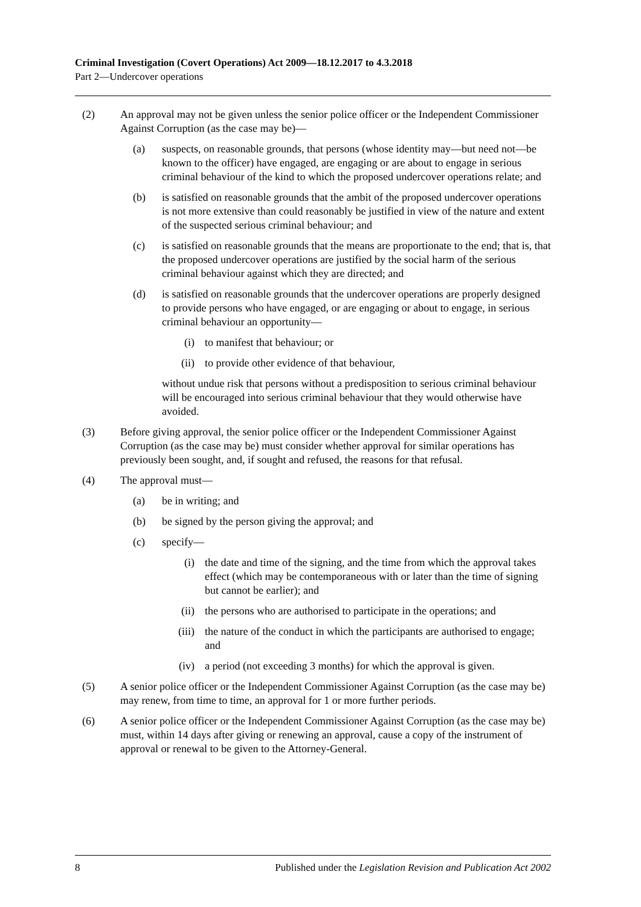Criminal Investigation (Covert Operations) Act 2009—18.12.2017 to 4.3.2018
Part 2—Undercover operations
(2) An approval may not be given unless the senior police officer or the Independent Commissioner Against Corruption (as the case may be)—
(a) suspects, on reasonable grounds, that persons (whose identity may—but need not—be known to the officer) have engaged, are engaging or are about to engage in serious criminal behaviour of the kind to which the proposed undercover operations relate; and
(b) is satisfied on reasonable grounds that the ambit of the proposed undercover operations is not more extensive than could reasonably be justified in view of the nature and extent of the suspected serious criminal behaviour; and
(c) is satisfied on reasonable grounds that the means are proportionate to the end; that is, that the proposed undercover operations are justified by the social harm of the serious criminal behaviour against which they are directed; and
(d) is satisfied on reasonable grounds that the undercover operations are properly designed to provide persons who have engaged, or are engaging or about to engage, in serious criminal behaviour an opportunity—
(i) to manifest that behaviour; or
(ii) to provide other evidence of that behaviour,
without undue risk that persons without a predisposition to serious criminal behaviour will be encouraged into serious criminal behaviour that they would otherwise have avoided.
(3) Before giving approval, the senior police officer or the Independent Commissioner Against Corruption (as the case may be) must consider whether approval for similar operations has previously been sought, and, if sought and refused, the reasons for that refusal.
(4) The approval must—
(a) be in writing; and
(b) be signed by the person giving the approval; and
(c) specify—
(i) the date and time of the signing, and the time from which the approval takes effect (which may be contemporaneous with or later than the time of signing but cannot be earlier); and
(ii) the persons who are authorised to participate in the operations; and
(iii) the nature of the conduct in which the participants are authorised to engage; and
(iv) a period (not exceeding 3 months) for which the approval is given.
(5) A senior police officer or the Independent Commissioner Against Corruption (as the case may be) may renew, from time to time, an approval for 1 or more further periods.
(6) A senior police officer or the Independent Commissioner Against Corruption (as the case may be) must, within 14 days after giving or renewing an approval, cause a copy of the instrument of approval or renewal to be given to the Attorney-General.
8 Published under the Legislation Revision and Publication Act 2002